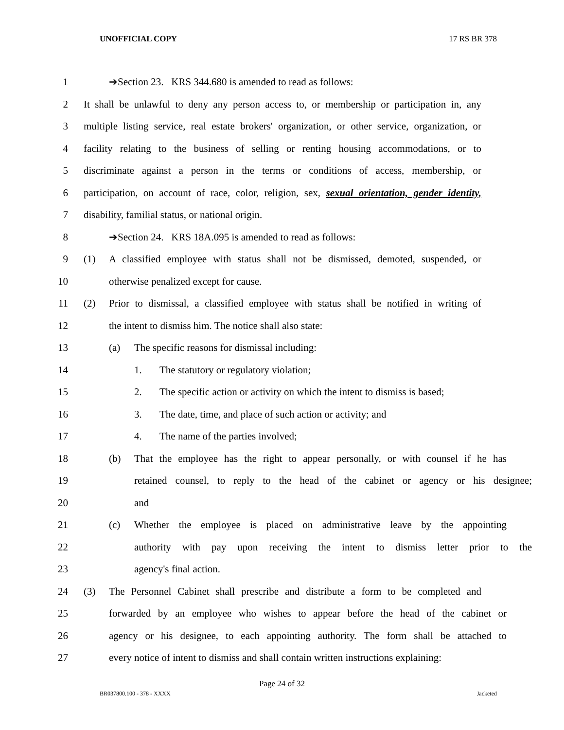UNOFFICIAL COPY 17 RS BR 378
1 ➔Section 23. KRS 344.680 is amended to read as follows:
2 It shall be unlawful to deny any person access to, or membership or participation in, any
3 multiple listing service, real estate brokers' organization, or other service, organization, or
4 facility relating to the business of selling or renting housing accommodations, or to
5 discriminate against a person in the terms or conditions of access, membership, or
6 participation, on account of race, color, religion, sex, sexual orientation, gender identity,
7 disability, familial status, or national origin.
8 ➔Section 24. KRS 18A.095 is amended to read as follows:
9 (1) A classified employee with status shall not be dismissed, demoted, suspended, or
10 otherwise penalized except for cause.
11 (2) Prior to dismissal, a classified employee with status shall be notified in writing of
12 the intent to dismiss him. The notice shall also state:
13 (a) The specific reasons for dismissal including:
14 1. The statutory or regulatory violation;
15 2. The specific action or activity on which the intent to dismiss is based;
16 3. The date, time, and place of such action or activity; and
17 4. The name of the parties involved;
18 (b) That the employee has the right to appear personally, or with counsel if he has
19 retained counsel, to reply to the head of the cabinet or agency or his designee;
20 and
21 (c) Whether the employee is placed on administrative leave by the appointing
22 authority with pay upon receiving the intent to dismiss letter prior to the
23 agency's final action.
24 (3) The Personnel Cabinet shall prescribe and distribute a form to be completed and
25 forwarded by an employee who wishes to appear before the head of the cabinet or
26 agency or his designee, to each appointing authority. The form shall be attached to
27 every notice of intent to dismiss and shall contain written instructions explaining:
Page 24 of 32
BR037800.100 - 378 - XXXX Jacketed